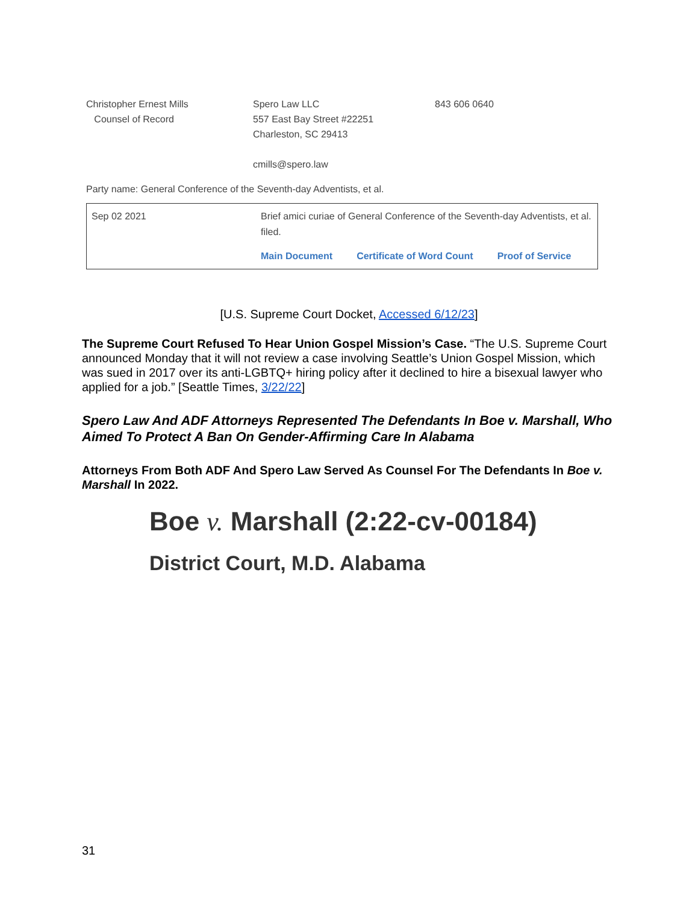Christopher Ernest Mills
Counsel of Record
Spero Law LLC
557 East Bay Street #22251
Charleston, SC 29413
cmills@spero.law
843 606 0640
Party name: General Conference of the Seventh-day Adventists, et al.
| Sep 02 2021 | Brief amici curiae of General Conference of the Seventh-day Adventists, et al. filed. Main Document Certificate of Word Count Proof of Service |
[U.S. Supreme Court Docket, Accessed 6/12/23]
The Supreme Court Refused To Hear Union Gospel Mission’s Case. “The U.S. Supreme Court announced Monday that it will not review a case involving Seattle’s Union Gospel Mission, which was sued in 2017 over its anti-LGBTQ+ hiring policy after it declined to hire a bisexual lawyer who applied for a job.” [Seattle Times, 3/22/22]
Spero Law And ADF Attorneys Represented The Defendants In Boe v. Marshall, Who Aimed To Protect A Ban On Gender-Affirming Care In Alabama
Attorneys From Both ADF And Spero Law Served As Counsel For The Defendants In Boe v. Marshall In 2022.
Boe v. Marshall (2:22-cv-00184)
District Court, M.D. Alabama
31